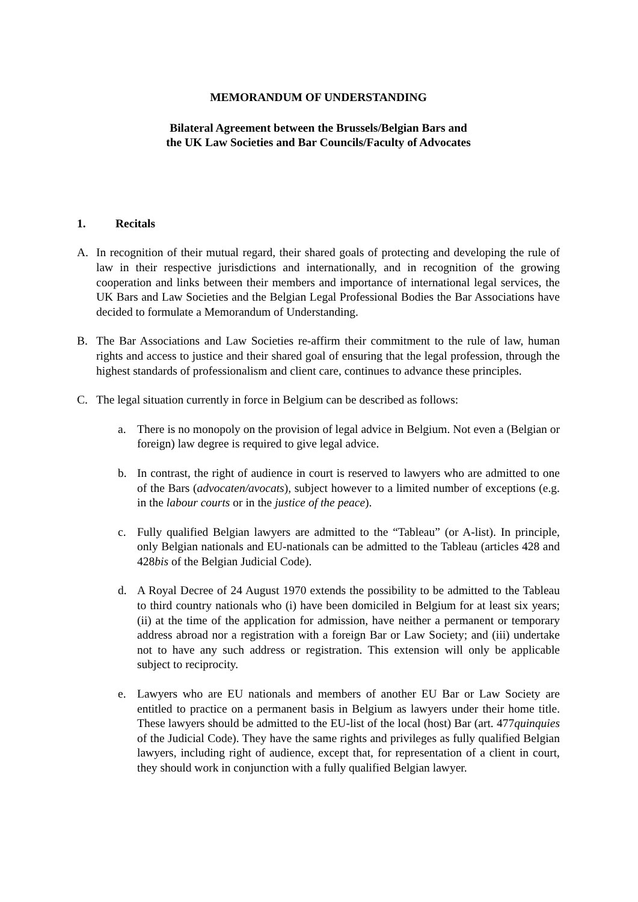MEMORANDUM OF UNDERSTANDING
Bilateral Agreement between the Brussels/Belgian Bars and
the UK Law Societies and Bar Councils/Faculty of Advocates
1. Recitals
A. In recognition of their mutual regard, their shared goals of protecting and developing the rule of law in their respective jurisdictions and internationally, and in recognition of the growing cooperation and links between their members and importance of international legal services, the UK Bars and Law Societies and the Belgian Legal Professional Bodies the Bar Associations have decided to formulate a Memorandum of Understanding.
B. The Bar Associations and Law Societies re-affirm their commitment to the rule of law, human rights and access to justice and their shared goal of ensuring that the legal profession, through the highest standards of professionalism and client care, continues to advance these principles.
C. The legal situation currently in force in Belgium can be described as follows:
a. There is no monopoly on the provision of legal advice in Belgium. Not even a (Belgian or foreign) law degree is required to give legal advice.
b. In contrast, the right of audience in court is reserved to lawyers who are admitted to one of the Bars (advocaten/avocats), subject however to a limited number of exceptions (e.g. in the labour courts or in the justice of the peace).
c. Fully qualified Belgian lawyers are admitted to the “Tableau” (or A-list). In principle, only Belgian nationals and EU-nationals can be admitted to the Tableau (articles 428 and 428bis of the Belgian Judicial Code).
d. A Royal Decree of 24 August 1970 extends the possibility to be admitted to the Tableau to third country nationals who (i) have been domiciled in Belgium for at least six years; (ii) at the time of the application for admission, have neither a permanent or temporary address abroad nor a registration with a foreign Bar or Law Society; and (iii) undertake not to have any such address or registration. This extension will only be applicable subject to reciprocity.
e. Lawyers who are EU nationals and members of another EU Bar or Law Society are entitled to practice on a permanent basis in Belgium as lawyers under their home title. These lawyers should be admitted to the EU-list of the local (host) Bar (art. 477quinquies of the Judicial Code). They have the same rights and privileges as fully qualified Belgian lawyers, including right of audience, except that, for representation of a client in court, they should work in conjunction with a fully qualified Belgian lawyer.